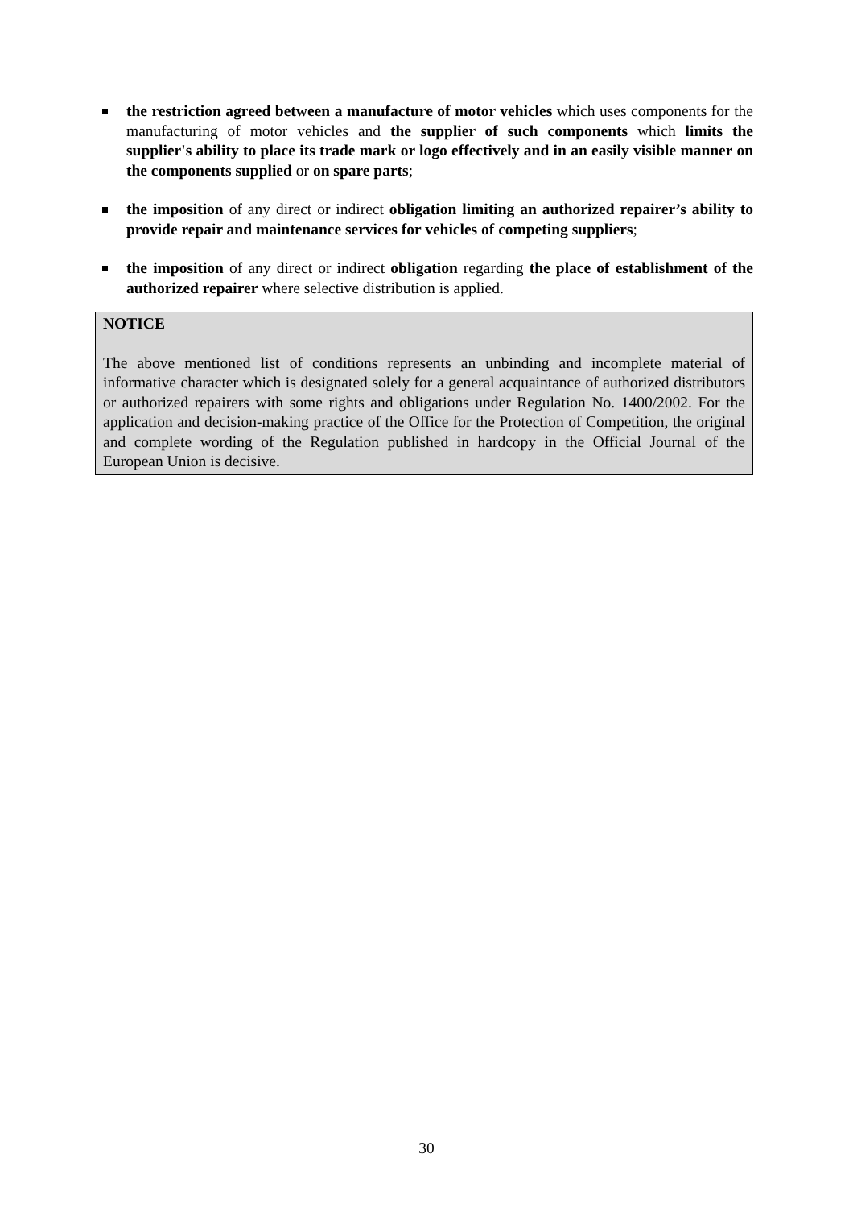the restriction agreed between a manufacture of motor vehicles which uses components for the manufacturing of motor vehicles and the supplier of such components which limits the supplier's ability to place its trade mark or logo effectively and in an easily visible manner on the components supplied or on spare parts;
the imposition of any direct or indirect obligation limiting an authorized repairer’s ability to provide repair and maintenance services for vehicles of competing suppliers;
the imposition of any direct or indirect obligation regarding the place of establishment of the authorized repairer where selective distribution is applied.
NOTICE
The above mentioned list of conditions represents an unbinding and incomplete material of informative character which is designated solely for a general acquaintance of authorized distributors or authorized repairers with some rights and obligations under Regulation No. 1400/2002. For the application and decision-making practice of the Office for the Protection of Competition, the original and complete wording of the Regulation published in hardcopy in the Official Journal of the European Union is decisive.
30